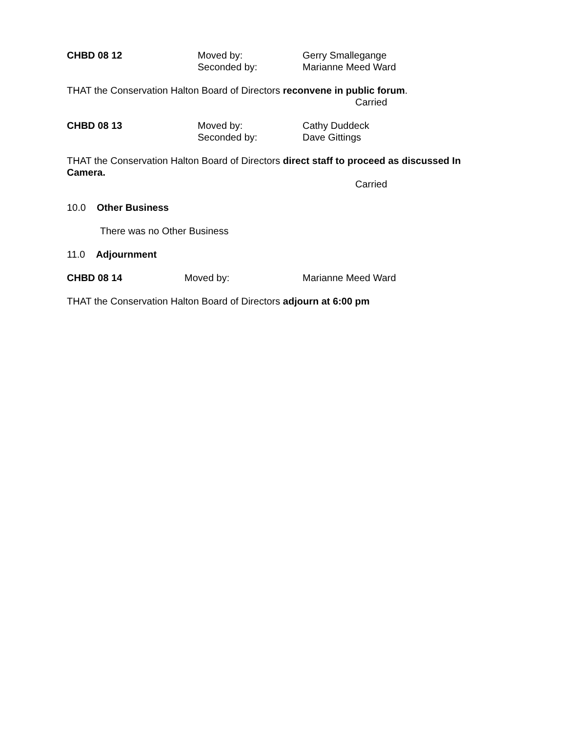CHBD 08 12 Moved by:
Seconded by:
Gerry Smallegange
Marianne Meed Ward
THAT the Conservation Halton Board of Directors reconvene in public forum.
Carried
CHBD 08 13 Moved by:
Seconded by:
Cathy Duddeck
Dave Gittings
THAT the Conservation Halton Board of Directors direct staff to proceed as discussed In Camera.
Carried
10.0 Other Business
There was no Other Business
11.0 Adjournment
CHBD 08 14 Moved by: Marianne Meed Ward
THAT the Conservation Halton Board of Directors adjourn at 6:00 pm